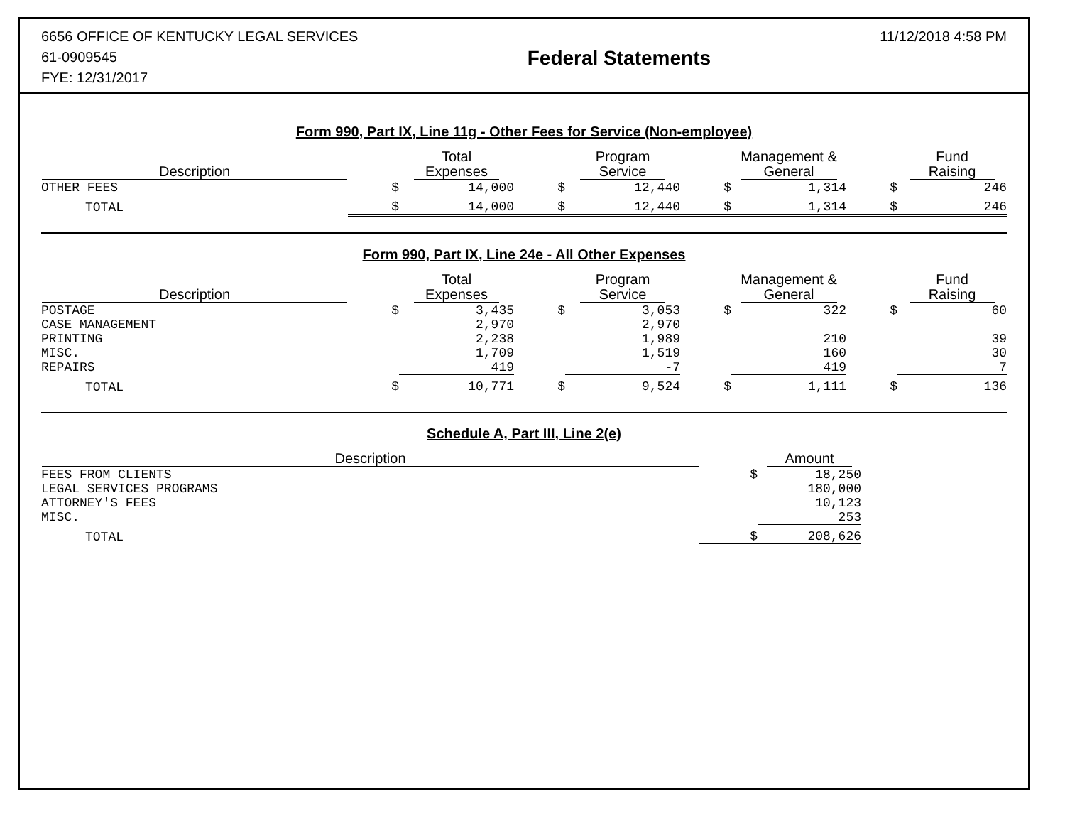6656 OFFICE OF KENTUCKY LEGAL SERVICES
61-0909545
FYE: 12/31/2017
Federal Statements
11/12/2018 4:58 PM
Form 990, Part IX, Line 11g - Other Fees for Service (Non-employee)
| Description | | Total Expenses | | Program Service | | Management & General | | Fund Raising |
| --- | --- | --- | --- | --- | --- | --- | --- | --- |
| OTHER FEES | $ | 14,000 | $ | 12,440 | $ | 1,314 | $ | 246 |
| TOTAL | $ | 14,000 | $ | 12,440 | $ | 1,314 | $ | 246 |
Form 990, Part IX, Line 24e - All Other Expenses
| Description | | Total Expenses | | Program Service | | Management & General | | Fund Raising |
| --- | --- | --- | --- | --- | --- | --- | --- | --- |
| POSTAGE | $ | 3,435 | $ | 3,053 | $ | 322 | $ | 60 |
| CASE MANAGEMENT | | 2,970 | | 2,970 | | | | |
| PRINTING | | 2,238 | | 1,989 | | 210 | | 39 |
| MISC. | | 1,709 | | 1,519 | | 160 | | 30 |
| REPAIRS | | 419 | | -7 | | 419 | | 7 |
| TOTAL | $ | 10,771 | $ | 9,524 | $ | 1,111 | $ | 136 |
Schedule A, Part III, Line 2(e)
| Description | | Amount |
| --- | --- | --- |
| FEES FROM CLIENTS | $ | 18,250 |
| LEGAL SERVICES PROGRAMS | | 180,000 |
| ATTORNEY'S FEES | | 10,123 |
| MISC. | | 253 |
| TOTAL | $ | 208,626 |